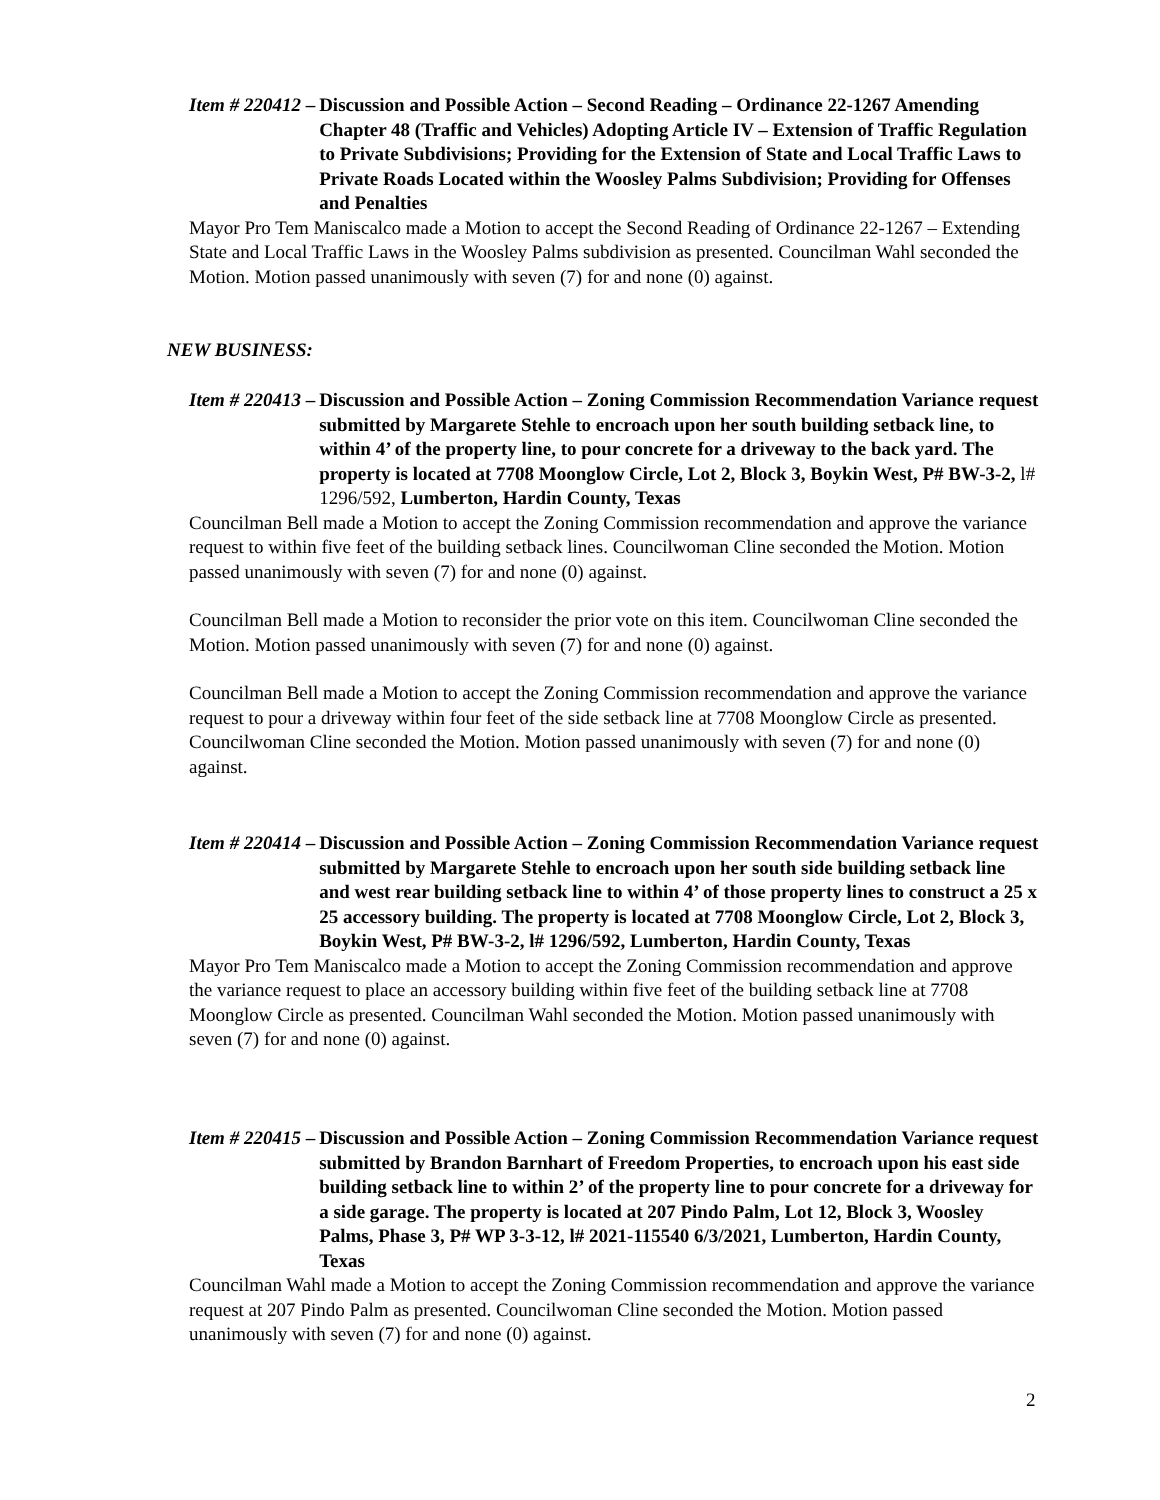Item # 220412 – Discussion and Possible Action – Second Reading – Ordinance 22-1267 Amending Chapter 48 (Traffic and Vehicles) Adopting Article IV – Extension of Traffic Regulation to Private Subdivisions; Providing for the Extension of State and Local Traffic Laws to Private Roads Located within the Woosley Palms Subdivision; Providing for Offenses and Penalties
Mayor Pro Tem Maniscalco made a Motion to accept the Second Reading of Ordinance 22-1267 – Extending State and Local Traffic Laws in the Woosley Palms subdivision as presented. Councilman Wahl seconded the Motion. Motion passed unanimously with seven (7) for and none (0) against.
NEW BUSINESS:
Item # 220413 – Discussion and Possible Action – Zoning Commission Recommendation Variance request submitted by Margarete Stehle to encroach upon her south building setback line, to within 4’ of the property line, to pour concrete for a driveway to the back yard. The property is located at 7708 Moonglow Circle, Lot 2, Block 3, Boykin West, P# BW-3-2, l# 1296/592, Lumberton, Hardin County, Texas
Councilman Bell made a Motion to accept the Zoning Commission recommendation and approve the variance request to within five feet of the building setback lines. Councilwoman Cline seconded the Motion. Motion passed unanimously with seven (7) for and none (0) against.
Councilman Bell made a Motion to reconsider the prior vote on this item. Councilwoman Cline seconded the Motion. Motion passed unanimously with seven (7) for and none (0) against.
Councilman Bell made a Motion to accept the Zoning Commission recommendation and approve the variance request to pour a driveway within four feet of the side setback line at 7708 Moonglow Circle as presented. Councilwoman Cline seconded the Motion. Motion passed unanimously with seven (7) for and none (0) against.
Item # 220414 – Discussion and Possible Action – Zoning Commission Recommendation Variance request submitted by Margarete Stehle to encroach upon her south side building setback line and west rear building setback line to within 4’ of those property lines to construct a 25 x 25 accessory building. The property is located at 7708 Moonglow Circle, Lot 2, Block 3, Boykin West, P# BW-3-2, l# 1296/592, Lumberton, Hardin County, Texas
Mayor Pro Tem Maniscalco made a Motion to accept the Zoning Commission recommendation and approve the variance request to place an accessory building within five feet of the building setback line at 7708 Moonglow Circle as presented. Councilman Wahl seconded the Motion. Motion passed unanimously with seven (7) for and none (0) against.
Item # 220415 – Discussion and Possible Action – Zoning Commission Recommendation Variance request submitted by Brandon Barnhart of Freedom Properties, to encroach upon his east side building setback line to within 2’ of the property line to pour concrete for a driveway for a side garage. The property is located at 207 Pindo Palm, Lot 12, Block 3, Woosley Palms, Phase 3, P# WP 3-3-12, l# 2021-115540 6/3/2021, Lumberton, Hardin County, Texas
Councilman Wahl made a Motion to accept the Zoning Commission recommendation and approve the variance request at 207 Pindo Palm as presented. Councilwoman Cline seconded the Motion. Motion passed unanimously with seven (7) for and none (0) against.
2